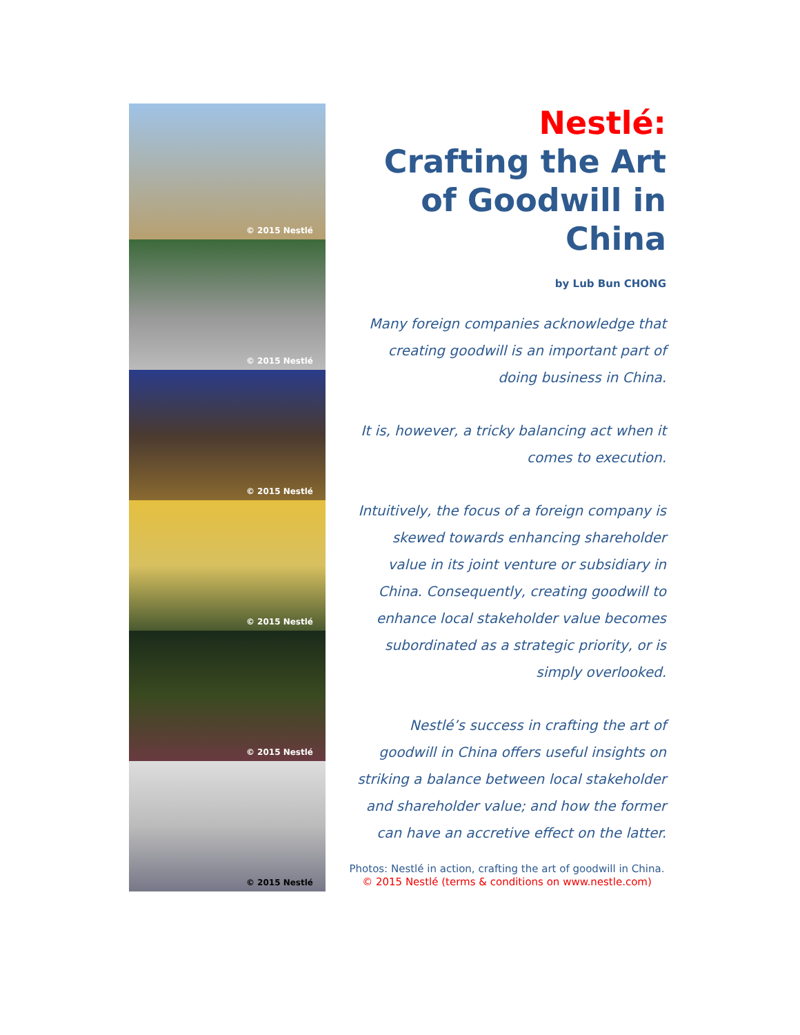© 2015 Nestlé
© 2015 Nestlé
© 2015 Nestlé
© 2015 Nestlé
© 2015 Nestlé
© 2015 Nestlé
Nestlé:
Crafting the Art of Goodwill in China
by Lub Bun CHONG
Many foreign companies acknowledge that creating goodwill is an important part of doing business in China.
It is, however, a tricky balancing act when it comes to execution.
Intuitively, the focus of a foreign company is skewed towards enhancing shareholder value in its joint venture or subsidiary in China. Consequently, creating goodwill to enhance local stakeholder value becomes subordinated as a strategic priority, or is simply overlooked.
Nestlé’s success in crafting the art of goodwill in China offers useful insights on striking a balance between local stakeholder and shareholder value; and how the former can have an accretive effect on the latter.
Photos: Nestlé in action, crafting the art of goodwill in China.
© 2015 Nestlé (terms & conditions on www.nestle.com)